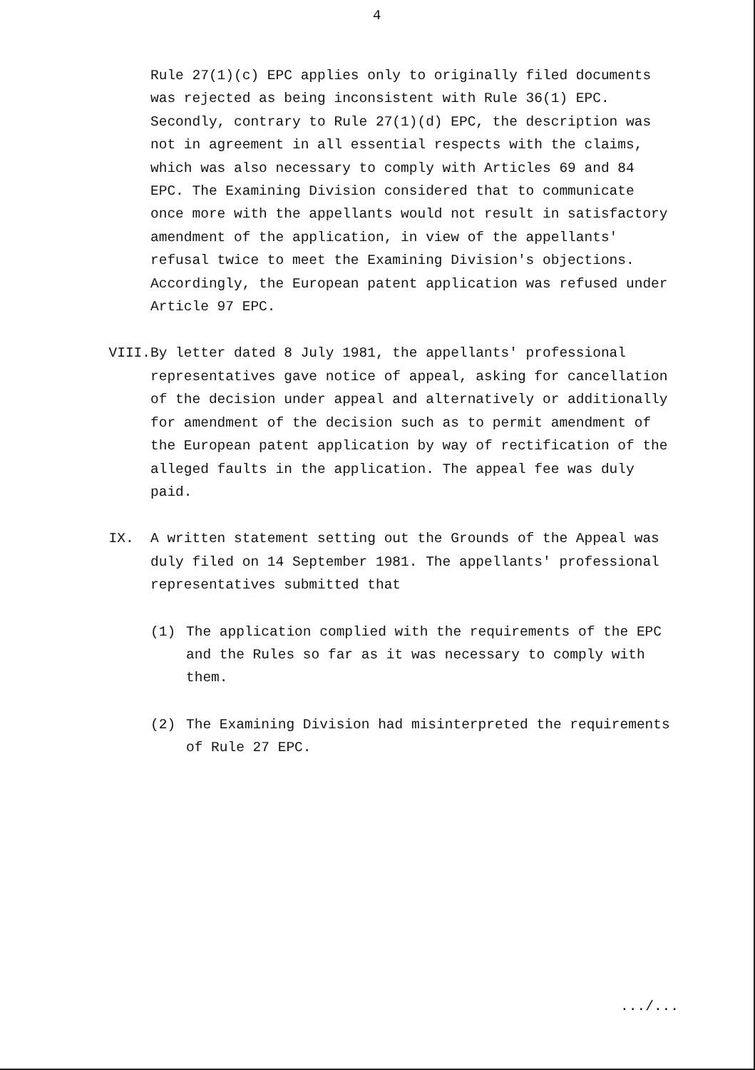4
Rule 27(1)(c) EPC applies only to originally filed documents was rejected as being inconsistent with Rule 36(1) EPC. Secondly, contrary to Rule 27(1)(d) EPC, the description was not in agreement in all essential respects with the claims, which was also necessary to comply with Articles 69 and 84 EPC. The Examining Division considered that to communicate once more with the appellants would not result in satisfactory amendment of the application, in view of the appellants' refusal twice to meet the Examining Division's objections. Accordingly, the European patent application was refused under Article 97 EPC.
VIII. By letter dated 8 July 1981, the appellants' professional representatives gave notice of appeal, asking for cancellation of the decision under appeal and alternatively or additionally for amendment of the decision such as to permit amendment of the European patent application by way of rectification of the alleged faults in the application. The appeal fee was duly paid.
IX. A written statement setting out the Grounds of the Appeal was duly filed on 14 September 1981. The appellants' professional representatives submitted that
(1) The application complied with the requirements of the EPC and the Rules so far as it was necessary to comply with them.
(2) The Examining Division had misinterpreted the requirements of Rule 27 EPC.
.../...